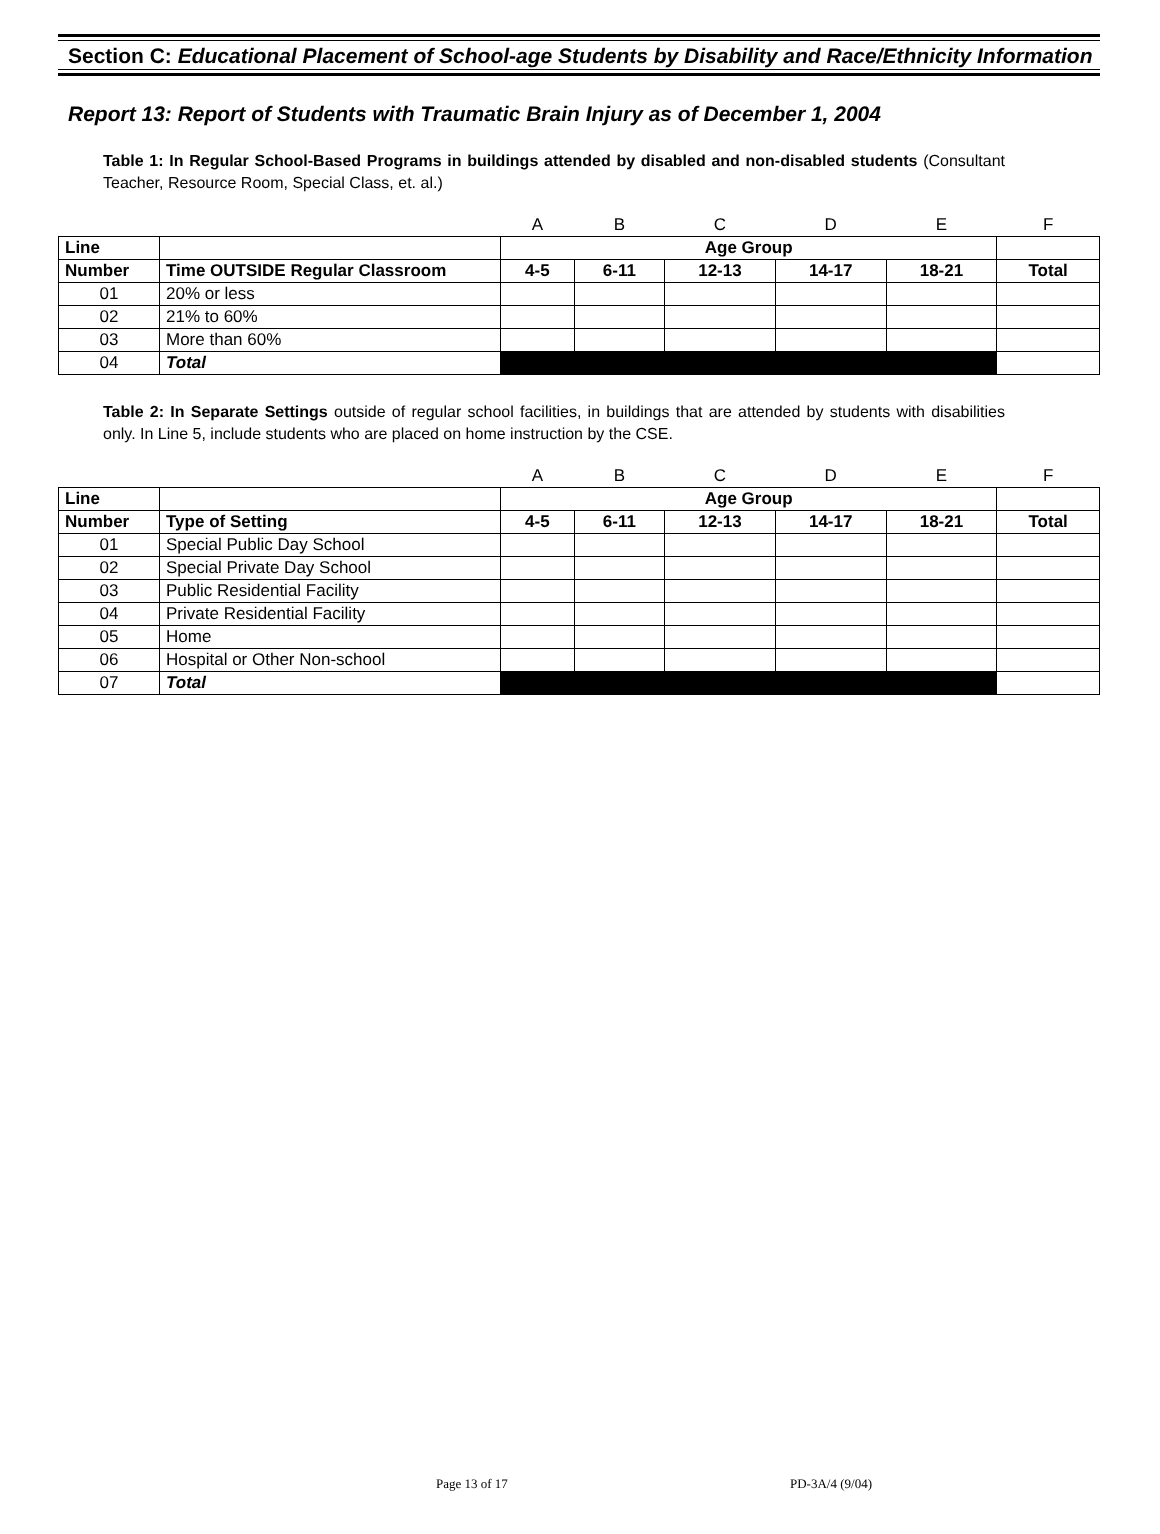Section C: Educational Placement of School-age Students by Disability and Race/Ethnicity Information
Report 13: Report of Students with Traumatic Brain Injury as of December 1, 2004
Table 1: In Regular School-Based Programs in buildings attended by disabled and non-disabled students (Consultant Teacher, Resource Room, Special Class, et. al.)
| | | A | B | C | D | E | F |
| Line | | Age Group | | | | | |
| Number | Time OUTSIDE Regular Classroom | 4-5 | 6-11 | 12-13 | 14-17 | 18-21 | Total |
| 01 | 20% or less | | | | | | |
| 02 | 21% to 60% | | | | | | |
| 03 | More than 60% | | | | | | |
| 04 | Total | | | | | | |
Table 2: In Separate Settings outside of regular school facilities, in buildings that are attended by students with disabilities only. In Line 5, include students who are placed on home instruction by the CSE.
| | | A | B | C | D | E | F |
| Line | | Age Group | | | | | |
| Number | Type of Setting | 4-5 | 6-11 | 12-13 | 14-17 | 18-21 | Total |
| 01 | Special Public Day School | | | | | | |
| 02 | Special Private Day School | | | | | | |
| 03 | Public Residential Facility | | | | | | |
| 04 | Private Residential Facility | | | | | | |
| 05 | Home | | | | | | |
| 06 | Hospital or Other Non-school | | | | | | |
| 07 | Total | | | | | | |
Page 13 of 17 PD-3A/4 (9/04)